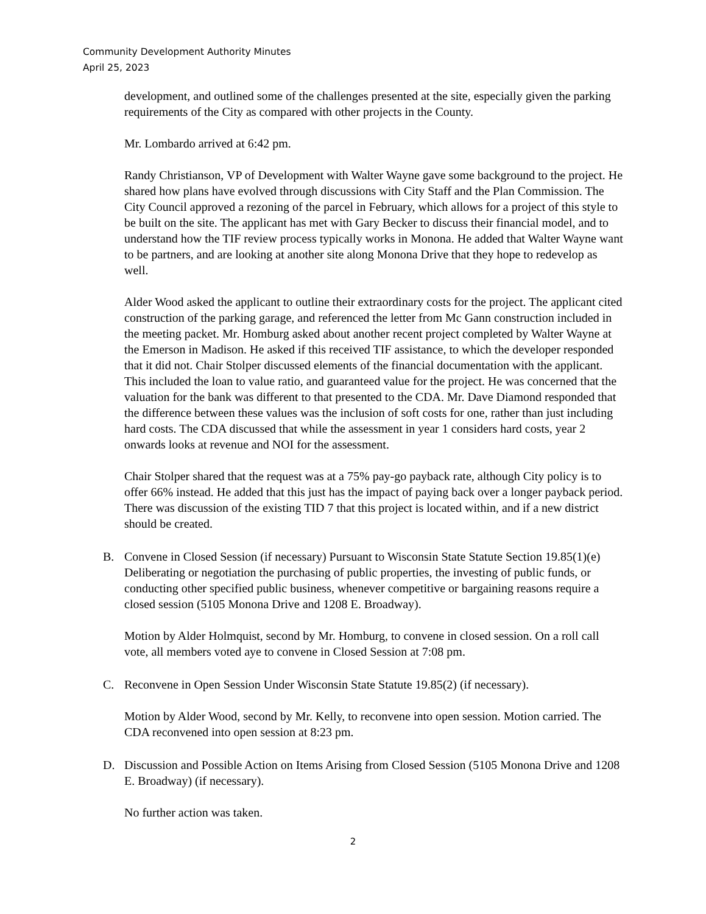Community Development Authority Minutes
April 25, 2023
development, and outlined some of the challenges presented at the site, especially given the parking requirements of the City as compared with other projects in the County.
Mr. Lombardo arrived at 6:42 pm.
Randy Christianson, VP of Development with Walter Wayne gave some background to the project. He shared how plans have evolved through discussions with City Staff and the Plan Commission. The City Council approved a rezoning of the parcel in February, which allows for a project of this style to be built on the site. The applicant has met with Gary Becker to discuss their financial model, and to understand how the TIF review process typically works in Monona. He added that Walter Wayne want to be partners, and are looking at another site along Monona Drive that they hope to redevelop as well.
Alder Wood asked the applicant to outline their extraordinary costs for the project. The applicant cited construction of the parking garage, and referenced the letter from Mc Gann construction included in the meeting packet. Mr. Homburg asked about another recent project completed by Walter Wayne at the Emerson in Madison. He asked if this received TIF assistance, to which the developer responded that it did not. Chair Stolper discussed elements of the financial documentation with the applicant. This included the loan to value ratio, and guaranteed value for the project. He was concerned that the valuation for the bank was different to that presented to the CDA. Mr. Dave Diamond responded that the difference between these values was the inclusion of soft costs for one, rather than just including hard costs. The CDA discussed that while the assessment in year 1 considers hard costs, year 2 onwards looks at revenue and NOI for the assessment.
Chair Stolper shared that the request was at a 75% pay-go payback rate, although City policy is to offer 66% instead. He added that this just has the impact of paying back over a longer payback period. There was discussion of the existing TID 7 that this project is located within, and if a new district should be created.
B. Convene in Closed Session (if necessary) Pursuant to Wisconsin State Statute Section 19.85(1)(e) Deliberating or negotiation the purchasing of public properties, the investing of public funds, or conducting other specified public business, whenever competitive or bargaining reasons require a closed session (5105 Monona Drive and 1208 E. Broadway).
Motion by Alder Holmquist, second by Mr. Homburg, to convene in closed session. On a roll call vote, all members voted aye to convene in Closed Session at 7:08 pm.
C. Reconvene in Open Session Under Wisconsin State Statute 19.85(2) (if necessary).
Motion by Alder Wood, second by Mr. Kelly, to reconvene into open session. Motion carried. The CDA reconvened into open session at 8:23 pm.
D. Discussion and Possible Action on Items Arising from Closed Session (5105 Monona Drive and 1208 E. Broadway) (if necessary).
No further action was taken.
2